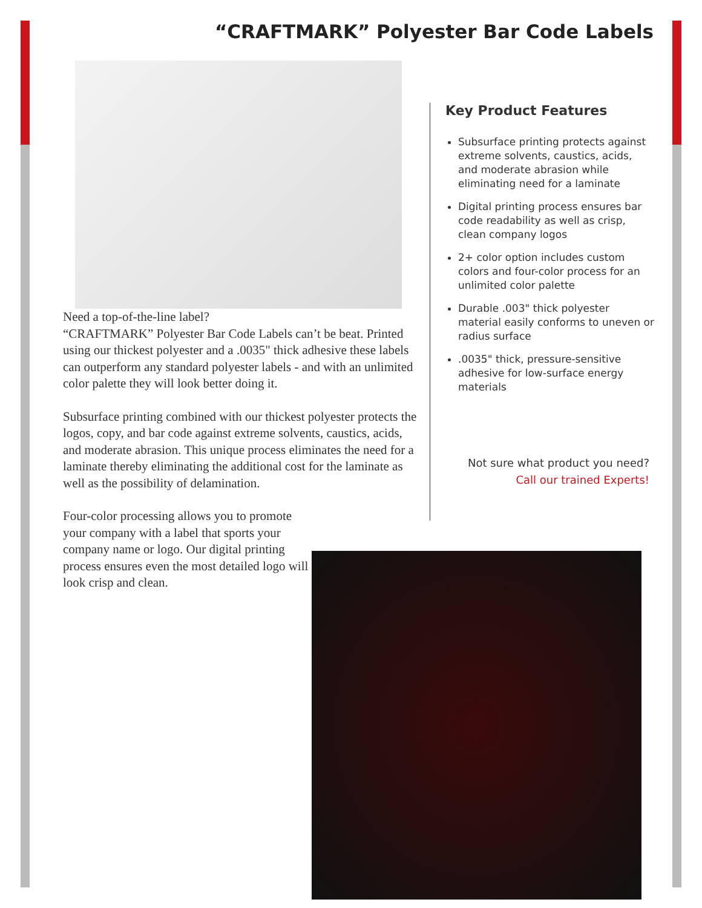“CRAFTMARK” Polyester Bar Code Labels
Need a top-of-the-line label?
“CRAFTMARK” Polyester Bar Code Labels can’t be beat. Printed using our thickest polyester and a .0035" thick adhesive these labels can outperform any standard polyester labels - and with an unlimited color palette they will look better doing it.
Subsurface printing combined with our thickest polyester protects the logos, copy, and bar code against extreme solvents, caustics, acids, and moderate abrasion. This unique process eliminates the need for a laminate thereby eliminating the additional cost for the laminate as well as the possibility of delamination.
Four-color processing allows you to promote your company with a label that sports your company name or logo. Our digital printing process ensures even the most detailed logo will look crisp and clean.
Key Product Features
Subsurface printing protects against extreme solvents, caustics, acids, and moderate abrasion while eliminating need for a laminate
Digital printing process ensures bar code readability as well as crisp, clean company logos
2+ color option includes custom colors and four-color process for an unlimited color palette
Durable .003" thick polyester material easily conforms to uneven or radius surface
.0035" thick, pressure-sensitive adhesive for low-surface energy materials
Not sure what product you need?
Call our trained Experts!